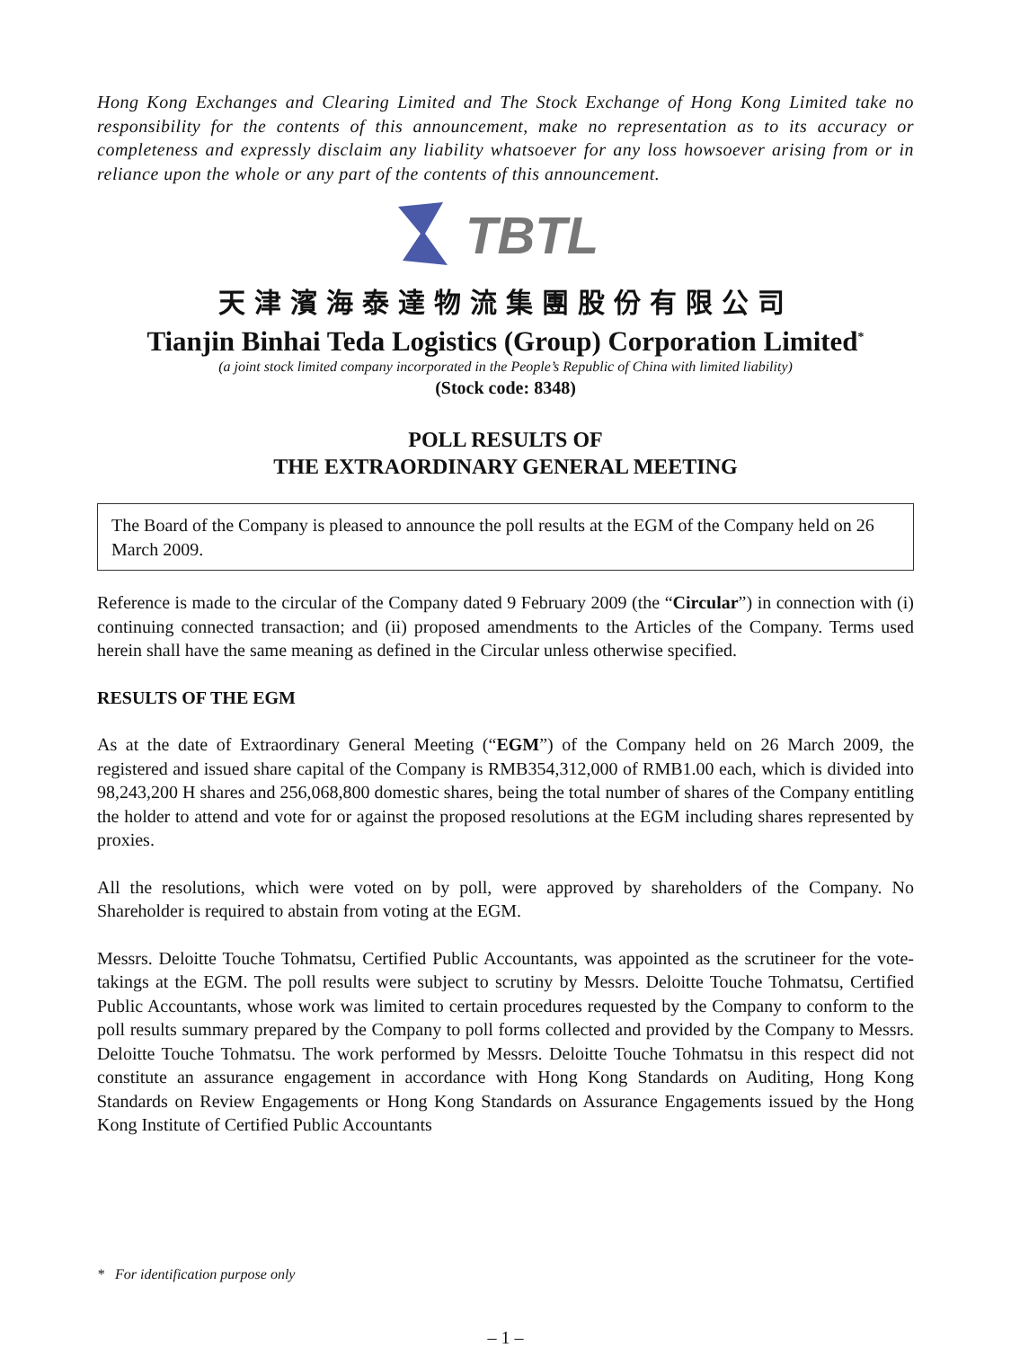Hong Kong Exchanges and Clearing Limited and The Stock Exchange of Hong Kong Limited take no responsibility for the contents of this announcement, make no representation as to its accuracy or completeness and expressly disclaim any liability whatsoever for any loss howsoever arising from or in reliance upon the whole or any part of the contents of this announcement.
TBTL
天津濱海泰達物流集團股份有限公司
Tianjin Binhai Teda Logistics (Group) Corporation Limited<sup>*</sup>
(a joint stock limited company incorporated in the People’s Republic of China with limited liability)
(Stock code: 8348)
POLL RESULTS OF
THE EXTRAORDINARY GENERAL MEETING
The Board of the Company is pleased to announce the poll results at the EGM of the Company held on 26 March 2009.
Reference is made to the circular of the Company dated 9 February 2009 (the “Circular”) in connection with (i) continuing connected transaction; and (ii) proposed amendments to the Articles of the Company. Terms used herein shall have the same meaning as defined in the Circular unless otherwise specified.
RESULTS OF THE EGM
As at the date of Extraordinary General Meeting (“EGM”) of the Company held on 26 March 2009, the registered and issued share capital of the Company is RMB354,312,000 of RMB1.00 each, which is divided into 98,243,200 H shares and 256,068,800 domestic shares, being the total number of shares of the Company entitling the holder to attend and vote for or against the proposed resolutions at the EGM including shares represented by proxies.
All the resolutions, which were voted on by poll, were approved by shareholders of the Company. No Shareholder is required to abstain from voting at the EGM.
Messrs. Deloitte Touche Tohmatsu, Certified Public Accountants, was appointed as the scrutineer for the vote-takings at the EGM. The poll results were subject to scrutiny by Messrs. Deloitte Touche Tohmatsu, Certified Public Accountants, whose work was limited to certain procedures requested by the Company to conform to the poll results summary prepared by the Company to poll forms collected and provided by the Company to Messrs. Deloitte Touche Tohmatsu. The work performed by Messrs. Deloitte Touche Tohmatsu in this respect did not constitute an assurance engagement in accordance with Hong Kong Standards on Auditing, Hong Kong Standards on Review Engagements or Hong Kong Standards on Assurance Engagements issued by the Hong Kong Institute of Certified Public Accountants
* For identification purpose only
– 1 –